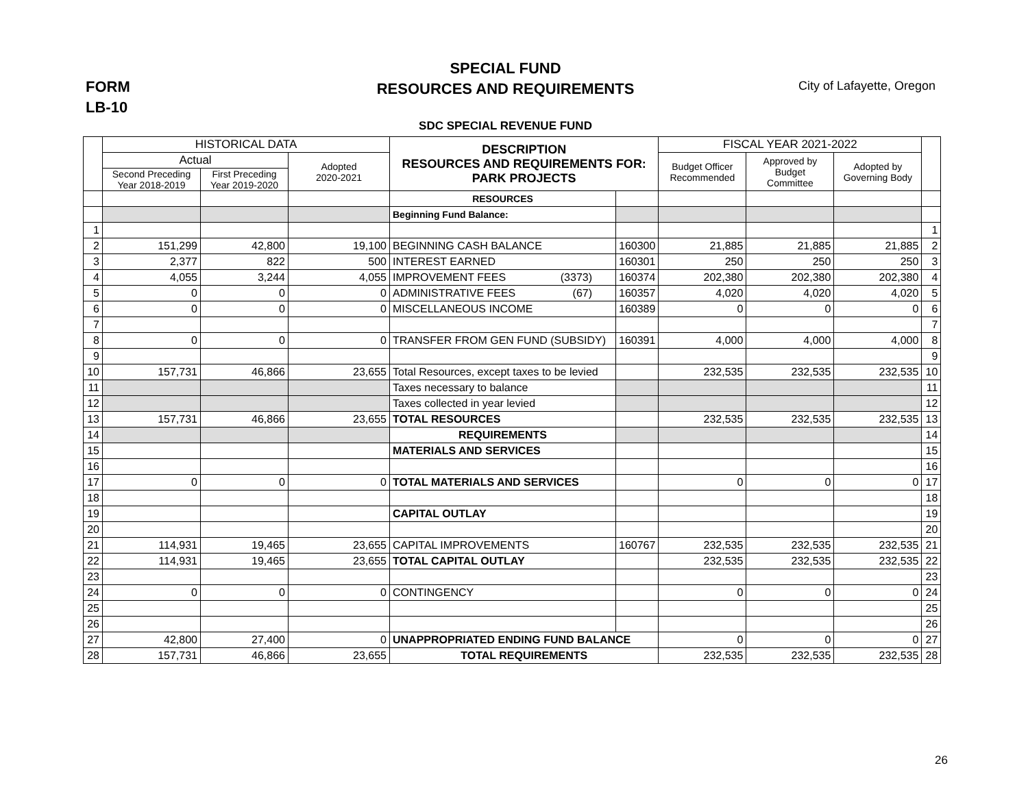SPECIAL FUND
RESOURCES AND REQUIREMENTS
FORM
LB-10
City of Lafayette, Oregon
SDC SPECIAL REVENUE FUND
| | HISTORICAL DATA | | | DESCRIPTION RESOURCES AND REQUIREMENTS FOR: PARK PROJECTS | | FISCAL YEAR 2021-2022 | | | |
| --- | --- | --- | --- | --- | --- | --- | --- | --- | --- |
| | Actual | | Adopted 2020-2021 | | | Budget Officer Recommended | Approved by Budget Committee | Adopted by Governing Body | |
| | Second Preceding Year 2018-2019 | First Preceding Year 2019-2020 | | | | | | | |
| | | | | RESOURCES | | | | | |
| | | | | Beginning Fund Balance: | | | | | |
| 1 | | | | | | | | | 1 |
| 2 | 151,299 | 42,800 | 19,100 | BEGINNING CASH BALANCE | 160300 | 21,885 | 21,885 | 21,885 | 2 |
| 3 | 2,377 | 822 | 500 | INTEREST EARNED | 160301 | 250 | 250 | 250 | 3 |
| 4 | 4,055 | 3,244 | 4,055 | IMPROVEMENT FEES (3373) | 160374 | 202,380 | 202,380 | 202,380 | 4 |
| 5 | 0 | 0 | 0 | ADMINISTRATIVE FEES (67) | 160357 | 4,020 | 4,020 | 4,020 | 5 |
| 6 | 0 | 0 | 0 | MISCELLANEOUS INCOME | 160389 | 0 | 0 | 0 | 6 |
| 7 | | | | | | | | | 7 |
| 8 | 0 | 0 | 0 | TRANSFER FROM GEN FUND (SUBSIDY) | 160391 | 4,000 | 4,000 | 4,000 | 8 |
| 9 | | | | | | | | | 9 |
| 10 | 157,731 | 46,866 | 23,655 | Total Resources, except taxes to be levied | | 232,535 | 232,535 | 232,535 | 10 |
| 11 | | | | Taxes necessary to balance | | | | | 11 |
| 12 | | | | Taxes collected in year levied | | | | | 12 |
| 13 | 157,731 | 46,866 | 23,655 | TOTAL RESOURCES | | 232,535 | 232,535 | 232,535 | 13 |
| 14 | | | | REQUIREMENTS | | | | | 14 |
| 15 | | | | MATERIALS AND SERVICES | | | | | 15 |
| 16 | | | | | | | | | 16 |
| 17 | 0 | 0 | 0 | TOTAL MATERIALS AND SERVICES | | 0 | 0 | 0 | 17 |
| 18 | | | | | | | | | 18 |
| 19 | | | | CAPITAL OUTLAY | | | | | 19 |
| 20 | | | | | | | | | 20 |
| 21 | 114,931 | 19,465 | 23,655 | CAPITAL IMPROVEMENTS | 160767 | 232,535 | 232,535 | 232,535 | 21 |
| 22 | 114,931 | 19,465 | 23,655 | TOTAL CAPITAL OUTLAY | | 232,535 | 232,535 | 232,535 | 22 |
| 23 | | | | | | | | | 23 |
| 24 | 0 | 0 | 0 | CONTINGENCY | | 0 | 0 | 0 | 24 |
| 25 | | | | | | | | | 25 |
| 26 | | | | | | | | | 26 |
| 27 | 42,800 | 27,400 | 0 | UNAPPROPRIATED ENDING FUND BALANCE | | 0 | 0 | 0 | 27 |
| 28 | 157,731 | 46,866 | 23,655 | TOTAL REQUIREMENTS | | 232,535 | 232,535 | 232,535 | 28 |
26